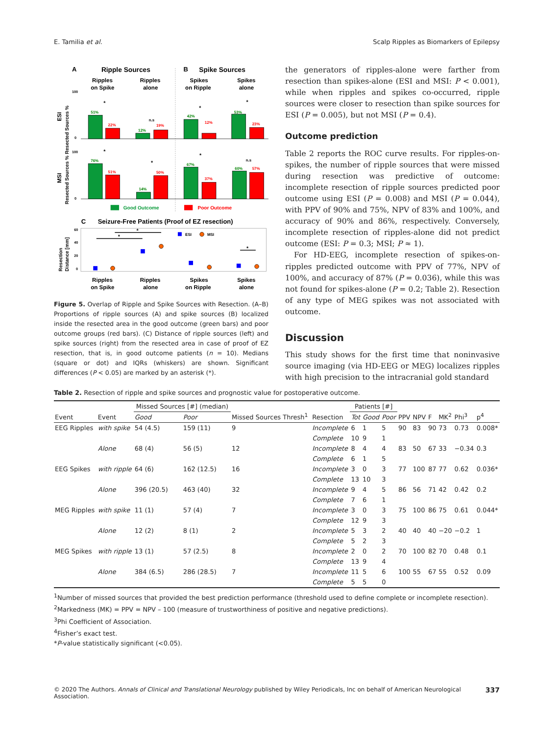E. Tamilia et al. Scalp Ripples as Biomarkers of Epilepsy
A
Ripple Sources
B
Spike Sources
Ripples
on Spike
Ripples
alone
Spikes
on Ripple
Spikes
alone
ESI
MSI
Resected Sources % Resected Sources %
100
0
100
0
51%
22%
12%
19%
42%
12%
53%
23%
76%
51%
14%
50%
67%
37%
60%
57%
n.s
n.s
*
*
*
*
*
*
Good Outcome
Poor Outcome
C
Seizure-Free Patients (Proof of EZ resection)
Resection
Distance [mm]
60
40
20
0
*
*
*
ESI
MSI
Ripples
on Spike
Ripples
alone
Spikes
on Ripple
Spikes
alone
Figure 5. Overlap of Ripple and Spike Sources with Resection. (A–B) Proportions of ripple sources (A) and spike sources (B) localized inside the resected area in the good outcome (green bars) and poor outcome groups (red bars). (C) Distance of ripple sources (left) and spike sources (right) from the resected area in case of proof of EZ resection, that is, in good outcome patients (n = 10). Medians (square or dot) and IQRs (whiskers) are shown. Significant differences (P < 0.05) are marked by an asterisk (*).
the generators of ripples-alone were farther from resection than spikes-alone (ESI and MSI: P < 0.001), while when ripples and spikes co-occurred, ripple sources were closer to resection than spike sources for ESI (P = 0.005), but not MSI (P = 0.4).
Outcome prediction
Table 2 reports the ROC curve results. For ripples-on-spikes, the number of ripple sources that were missed during resection was predictive of outcome: incomplete resection of ripple sources predicted poor outcome using ESI (P = 0.008) and MSI (P = 0.044), with PPV of 90% and 75%, NPV of 83% and 100%, and accuracy of 90% and 86%, respectively. Conversely, incomplete resection of ripples-alone did not predict outcome (ESI: P = 0.3; MSI; P ≈ 1).
For HD-EEG, incomplete resection of spikes-on-ripples predicted outcome with PPV of 77%, NPV of 100%, and accuracy of 87% (P = 0.036), while this was not found for spikes-alone (P = 0.2; Table 2). Resection of any type of MEG spikes was not associated with outcome.
Discussion
This study shows for the first time that noninvasive source imaging (via HD-EEG or MEG) localizes ripples with high precision to the intracranial gold standard
Table 2. Resection of ripple and spike sources and prognostic value for postoperative outcome.
| Event | Event | Missed Sources [#] (median) | | Missed Sources Thresh<sup>1</sup> | Resection | Patients [#] | | | PPV | NPV | F | MK<sup>2</sup> | Phi<sup>3</sup> | p<sup>4</sup> |
| --- | --- | --- | --- | --- | --- | --- | --- | --- | --- | --- | --- | --- | --- | --- |
| | | Good | Poor | | | Tot | Good | Poor | | | | | | |
| EEG Ripples | with spike | 54 (4.5) | 159 (11) | 9 | Incomplete | 6 | 1 | 5 | 90 | 83 | 90 | 73 | 0.73 | 0.008* |
| | | | | | Complete | 10 | 9 | 1 | | | | | | |
| | Alone | 68 (4) | 56 (5) | 12 | Incomplete | 8 | 4 | 4 | 83 | 50 | 67 | 33 | −0.34 | 0.3 |
| | | | | | Complete | 6 | 1 | 5 | | | | | | |
| EEG Spikes | with ripple | 64 (6) | 162 (12.5) | 16 | Incomplete | 3 | 0 | 3 | 77 | 100 | 87 | 77 | 0.62 | 0.036* |
| | | | | | Complete | 13 | 10 | 3 | | | | | | |
| | Alone | 396 (20.5) | 463 (40) | 32 | Incomplete | 9 | 4 | 5 | 86 | 56 | 71 | 42 | 0.42 | 0.2 |
| | | | | | Complete | 7 | 6 | 1 | | | | | | |
| MEG Ripples | with spike | 11 (1) | 57 (4) | 7 | Incomplete | 3 | 0 | 3 | 75 | 100 | 86 | 75 | 0.61 | 0.044* |
| | | | | | Complete | 12 | 9 | 3 | | | | | | |
| | Alone | 12 (2) | 8 (1) | 2 | Incomplete | 5 | 3 | 2 | 40 | 40 | 40 | −20 | −0.2 | 1 |
| | | | | | Complete | 5 | 2 | 3 | | | | | | |
| MEG Spikes | with ripple | 13 (1) | 57 (2.5) | 8 | Incomplete | 2 | 0 | 2 | 70 | 100 | 82 | 70 | 0.48 | 0.1 |
| | | | | | Complete | 13 | 9 | 4 | | | | | | |
| | Alone | 384 (6.5) | 286 (28.5) | 7 | Incomplete | 11 | 5 | 6 | 100 | 55 | 67 | 55 | 0.52 | 0.09 |
| | | | | | Complete | 5 | 5 | 0 | | | | | | |
<sup>1</sup> Number of missed sources that provided the best prediction performance (threshold used to define complete or incomplete resection).
<sup>2</sup> Markedness (MK) = PPV = NPV – 100 (measure of trustworthiness of positive and negative predictions).
<sup>3</sup> Phi Coefficient of Association.
<sup>4</sup> Fisher’s exact test.
*P-value statistically significant (<0.05).
© 2020 The Authors. Annals of Clinical and Translational Neurology published by Wiley Periodicals, Inc on behalf of American Neurological Association. 337